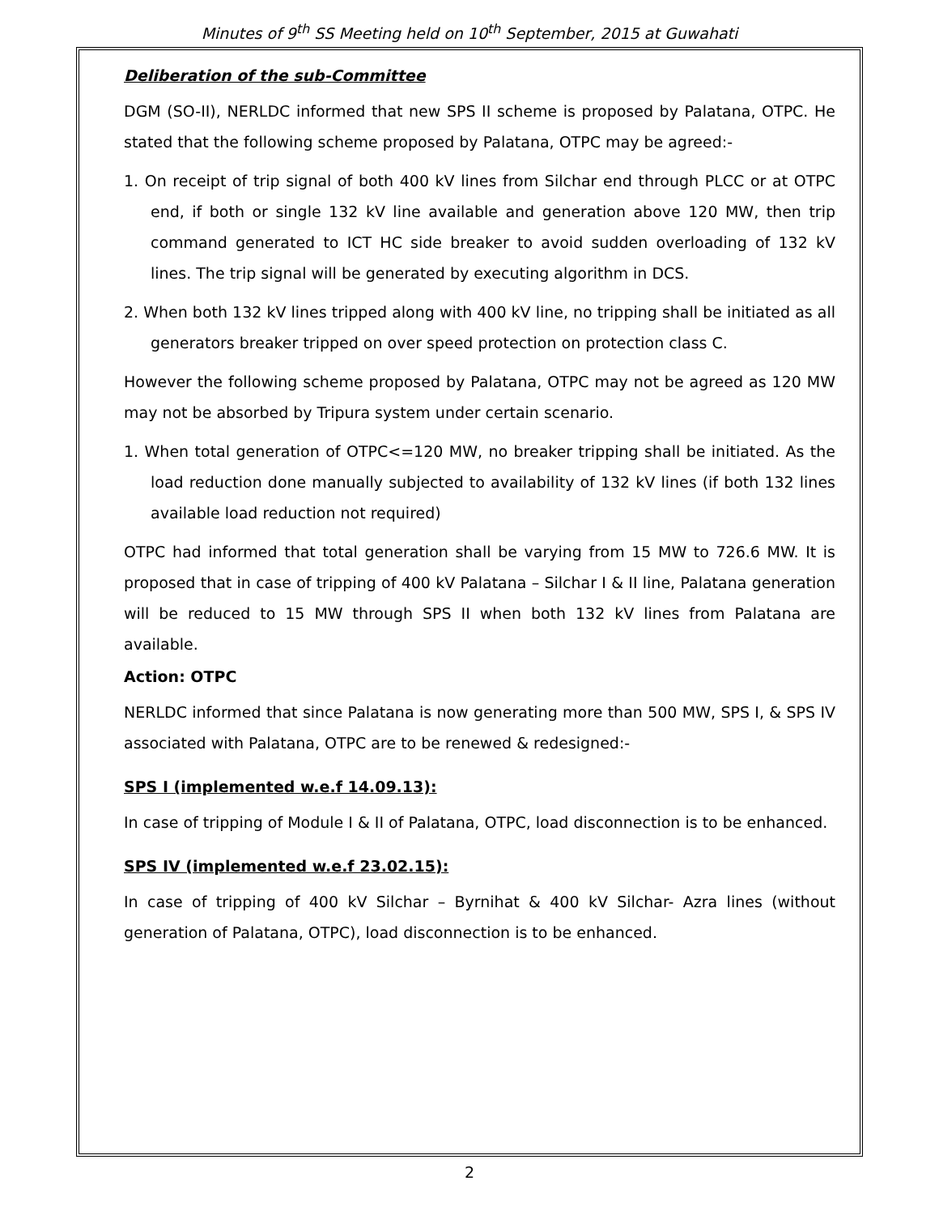Minutes of 9<sup>th</sup> SS Meeting held on 10<sup>th</sup> September, 2015 at Guwahati
Deliberation of the sub-Committee
DGM (SO-II), NERLDC informed that new SPS II scheme is proposed by Palatana, OTPC. He stated that the following scheme proposed by Palatana, OTPC may be agreed:-
1. On receipt of trip signal of both 400 kV lines from Silchar end through PLCC or at OTPC end, if both or single 132 kV line available and generation above 120 MW, then trip command generated to ICT HC side breaker to avoid sudden overloading of 132 kV lines. The trip signal will be generated by executing algorithm in DCS.
2. When both 132 kV lines tripped along with 400 kV line, no tripping shall be initiated as all generators breaker tripped on over speed protection on protection class C.
However the following scheme proposed by Palatana, OTPC may not be agreed as 120 MW may not be absorbed by Tripura system under certain scenario.
1. When total generation of OTPC<=120 MW, no breaker tripping shall be initiated. As the load reduction done manually subjected to availability of 132 kV lines (if both 132 lines available load reduction not required)
OTPC had informed that total generation shall be varying from 15 MW to 726.6 MW. It is proposed that in case of tripping of 400 kV Palatana – Silchar I & II line, Palatana generation will be reduced to 15 MW through SPS II when both 132 kV lines from Palatana are available.
Action: OTPC
NERLDC informed that since Palatana is now generating more than 500 MW, SPS I, & SPS IV associated with Palatana, OTPC are to be renewed & redesigned:-
SPS I (implemented w.e.f 14.09.13):
In case of tripping of Module I & II of Palatana, OTPC, load disconnection is to be enhanced.
SPS IV (implemented w.e.f 23.02.15):
In case of tripping of 400 kV Silchar – Byrnihat & 400 kV Silchar- Azra lines (without generation of Palatana, OTPC), load disconnection is to be enhanced.
2